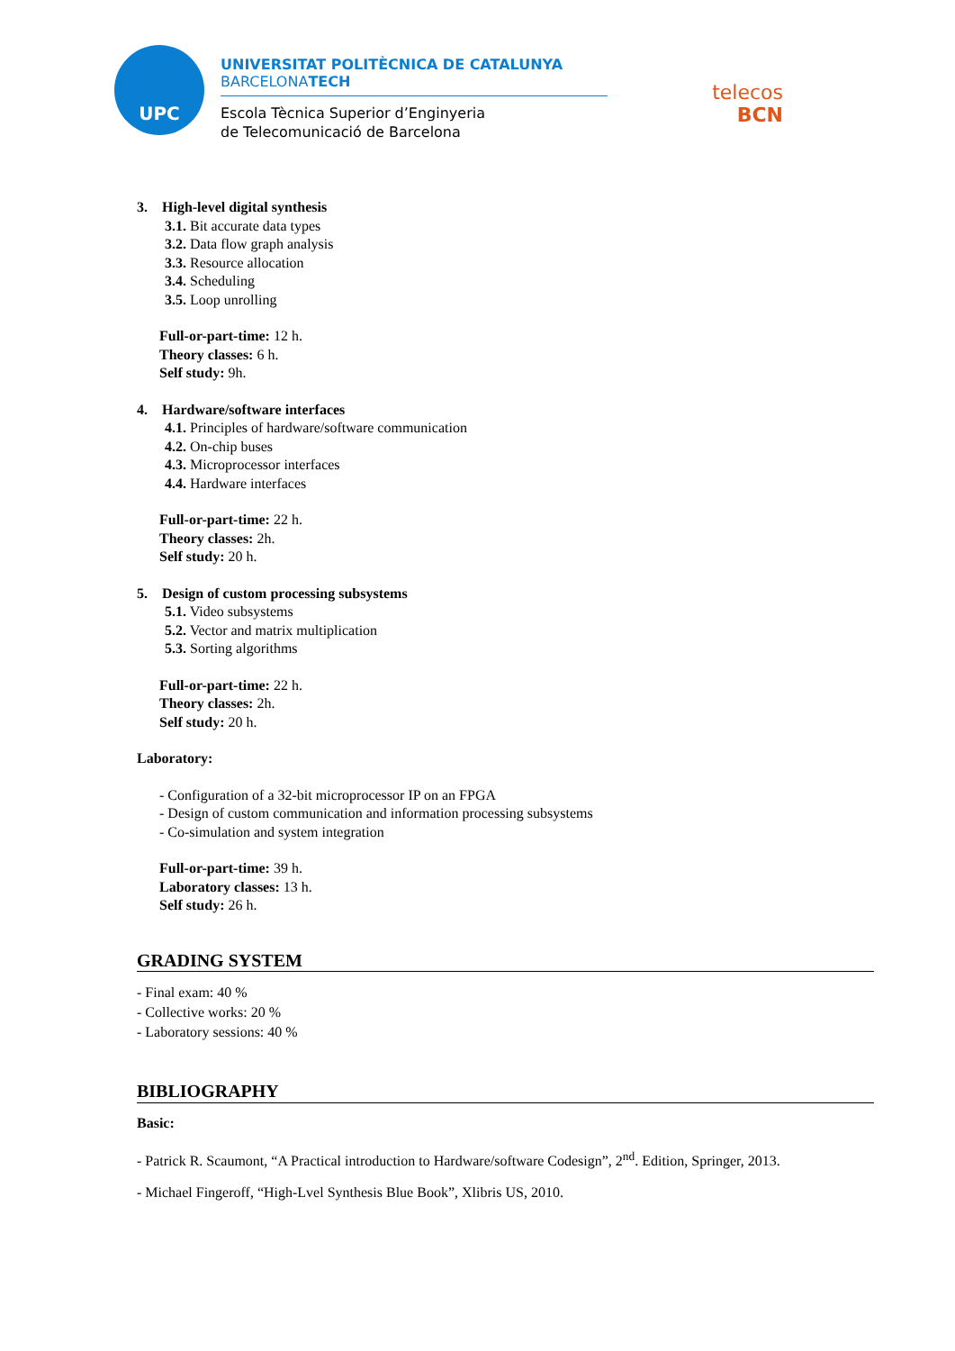UPC
UNIVERSITAT POLITÈCNICA DE CATALUNYA
BARCELONATECH
Escola Tècnica Superior d’Enginyeria
de Telecomunicació de Barcelona
telecos
BCN
3. High-level digital synthesis
3.1. Bit accurate data types
3.2. Data flow graph analysis
3.3. Resource allocation
3.4. Scheduling
3.5. Loop unrolling
Full-or-part-time: 12 h.
Theory classes: 6 h.
Self study: 9h.
4. Hardware/software interfaces
4.1. Principles of hardware/software communication
4.2. On-chip buses
4.3. Microprocessor interfaces
4.4. Hardware interfaces
Full-or-part-time: 22 h.
Theory classes: 2h.
Self study: 20 h.
5. Design of custom processing subsystems
5.1. Video subsystems
5.2. Vector and matrix multiplication
5.3. Sorting algorithms
Full-or-part-time: 22 h.
Theory classes: 2h.
Self study: 20 h.
Laboratory:
- Configuration of a 32-bit microprocessor IP on an FPGA
- Design of custom communication and information processing subsystems
- Co-simulation and system integration
Full-or-part-time: 39 h.
Laboratory classes: 13 h.
Self study: 26 h.
GRADING SYSTEM
- Final exam: 40 %
- Collective works: 20 %
- Laboratory sessions: 40 %
BIBLIOGRAPHY
Basic:
- Patrick R. Scaumont, “A Practical introduction to Hardware/software Codesign”, 2<sup>nd</sup>. Edition, Springer, 2013.
- Michael Fingeroff, “High-Lvel Synthesis Blue Book”, Xlibris US, 2010.